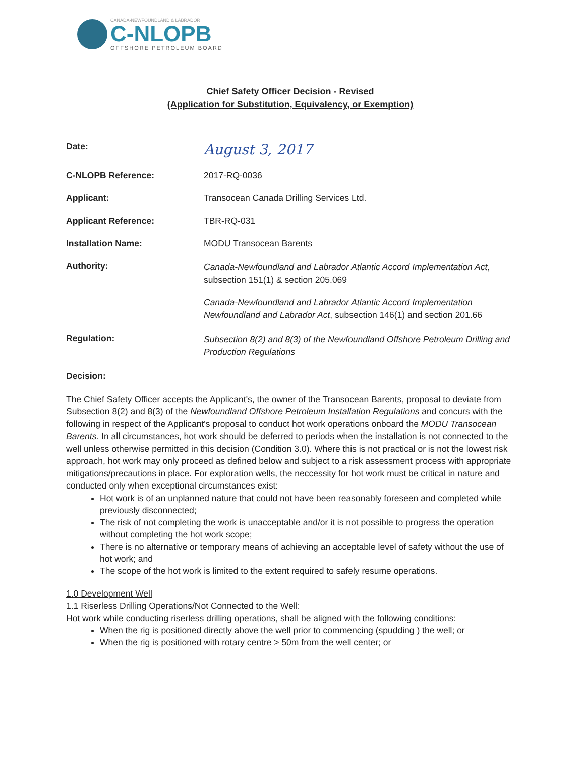CANADA-NEWFOUNDLAND & LABRADOR
C-NLOPB
OFFSHORE PETROLEUM BOARD
Chief Safety Officer Decision - Revised
(Application for Substitution, Equivalency, or Exemption)
Date:
August 3, 2017
C-NLOPB Reference: 2017-RQ-0036
Applicant: Transocean Canada Drilling Services Ltd.
Applicant Reference: TBR-RQ-031
Installation Name: MODU Transocean Barents
Authority:
Canada-Newfoundland and Labrador Atlantic Accord Implementation Act, subsection 151(1) & section 205.069
Canada-Newfoundland and Labrador Atlantic Accord Implementation Newfoundland and Labrador Act, subsection 146(1) and section 201.66
Regulation:
Subsection 8(2) and 8(3) of the Newfoundland Offshore Petroleum Drilling and Production Regulations
Decision:
The Chief Safety Officer accepts the Applicant's, the owner of the Transocean Barents, proposal to deviate from Subsection 8(2) and 8(3) of the Newfoundland Offshore Petroleum Installation Regulations and concurs with the following in respect of the Applicant's proposal to conduct hot work operations onboard the MODU Transocean Barents. In all circumstances, hot work should be deferred to periods when the installation is not connected to the well unless otherwise permitted in this decision (Condition 3.0). Where this is not practical or is not the lowest risk approach, hot work may only proceed as defined below and subject to a risk assessment process with appropriate mitigations/precautions in place. For exploration wells, the neccessity for hot work must be critical in nature and conducted only when exceptional circumstances exist:
Hot work is of an unplanned nature that could not have been reasonably foreseen and completed while previously disconnected;
The risk of not completing the work is unacceptable and/or it is not possible to progress the operation without completing the hot work scope;
There is no alternative or temporary means of achieving an acceptable level of safety without the use of hot work; and
The scope of the hot work is limited to the extent required to safely resume operations.
1.0 Development Well
1.1 Riserless Drilling Operations/Not Connected to the Well:
Hot work while conducting riserless drilling operations, shall be aligned with the following conditions:
When the rig is positioned directly above the well prior to commencing (spudding ) the well; or
When the rig is positioned with rotary centre > 50m from the well center; or